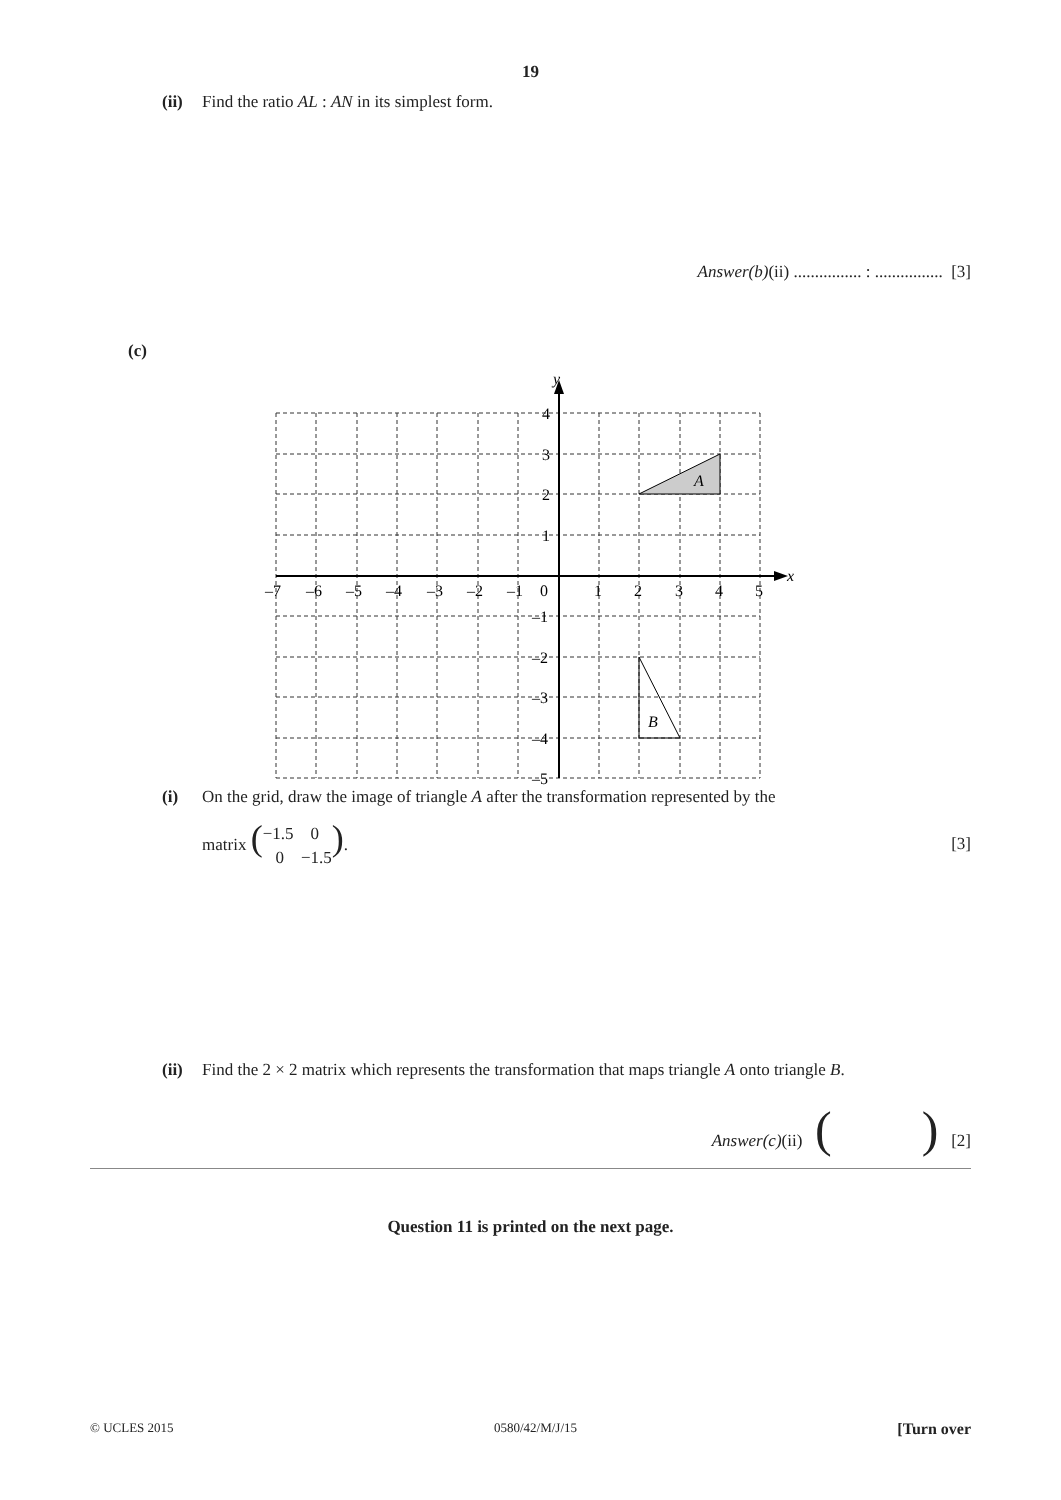19
(ii) Find the ratio AL : AN in its simplest form.
Answer(b)(ii) ................ : ................ [3]
(c)
y
x
A
B
4
3
2
1
–1
–2
–3
–4
–5
–7
–6
–5
–4
–3
–2
–1
0
1
2
3
4
5
(i) On the grid, draw the image of triangle A after the transformation represented by the
matrix (−1.5 0
0 −1.5). [3]
(ii) Find the 2 × 2 matrix which represents the transformation that maps triangle A onto triangle B.
Answer(c)(ii) ( ) [2]
Question 11 is printed on the next page.
© UCLES 2015 0580/42/M/J/15 [Turn over